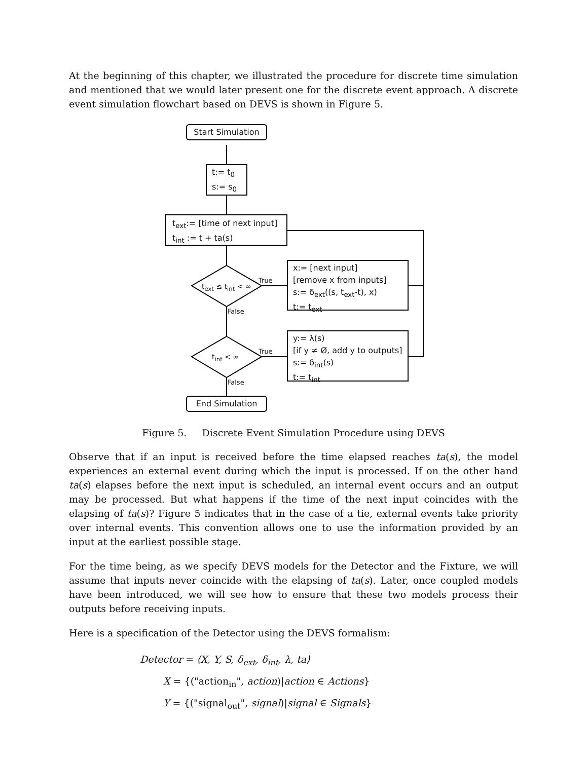At the beginning of this chapter, we illustrated the procedure for discrete time simulation and mentioned that we would later present one for the discrete event approach. A discrete event simulation flowchart based on DEVS is shown in Figure 5.
Start Simulation
t:= t<sub>0</sub>
s:= s<sub>0</sub>
t<sub>ext</sub>:= [time of next input]
t<sub>int</sub> := t + ta(s)
t<sub>ext</sub> ≤ t<sub>int</sub> < ∞
True
False
x:= [next input]
[remove x from inputs]
s:= δ<sub>ext</sub>((s, t<sub>ext</sub>-t), x)
t:= t<sub>ext</sub>
t<sub>int</sub> < ∞
True
False
y:= λ(s)
[if y ≠ Ø, add y to outputs]
s:= δ<sub>int</sub>(s)
t:= t<sub>int</sub>
End Simulation
Figure 5. Discrete Event Simulation Procedure using DEVS
Observe that if an input is received before the time elapsed reaches ta(s), the model experiences an external event during which the input is processed. If on the other hand ta(s) elapses before the next input is scheduled, an internal event occurs and an output may be processed. But what happens if the time of the next input coincides with the elapsing of ta(s)? Figure 5 indicates that in the case of a tie, external events take priority over internal events. This convention allows one to use the information provided by an input at the earliest possible stage.
For the time being, as we specify DEVS models for the Detector and the Fixture, we will assume that inputs never coincide with the elapsing of ta(s). Later, once coupled models have been introduced, we will see how to ensure that these two models process their outputs before receiving inputs.
Here is a specification of the Detector using the DEVS formalism:
Detector = ⟨X, Y, S, δ<sub>ext</sub>, δ<sub>int</sub>, λ, ta⟩
X = {("action<sub>in</sub>", action)|action ∈ Actions}
Y = {("signal<sub>out</sub>", signal)|signal ∈ Signals}